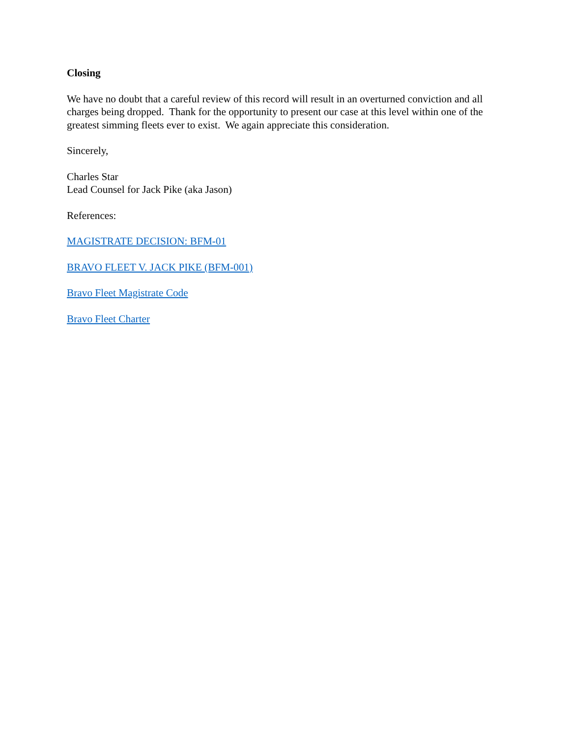Closing
We have no doubt that a careful review of this record will result in an overturned conviction and all charges being dropped. Thank for the opportunity to present our case at this level within one of the greatest simming fleets ever to exist. We again appreciate this consideration.
Sincerely,
Charles Star
Lead Counsel for Jack Pike (aka Jason)
References:
MAGISTRATE DECISION: BFM-01
BRAVO FLEET V. JACK PIKE (BFM-001)
Bravo Fleet Magistrate Code
Bravo Fleet Charter